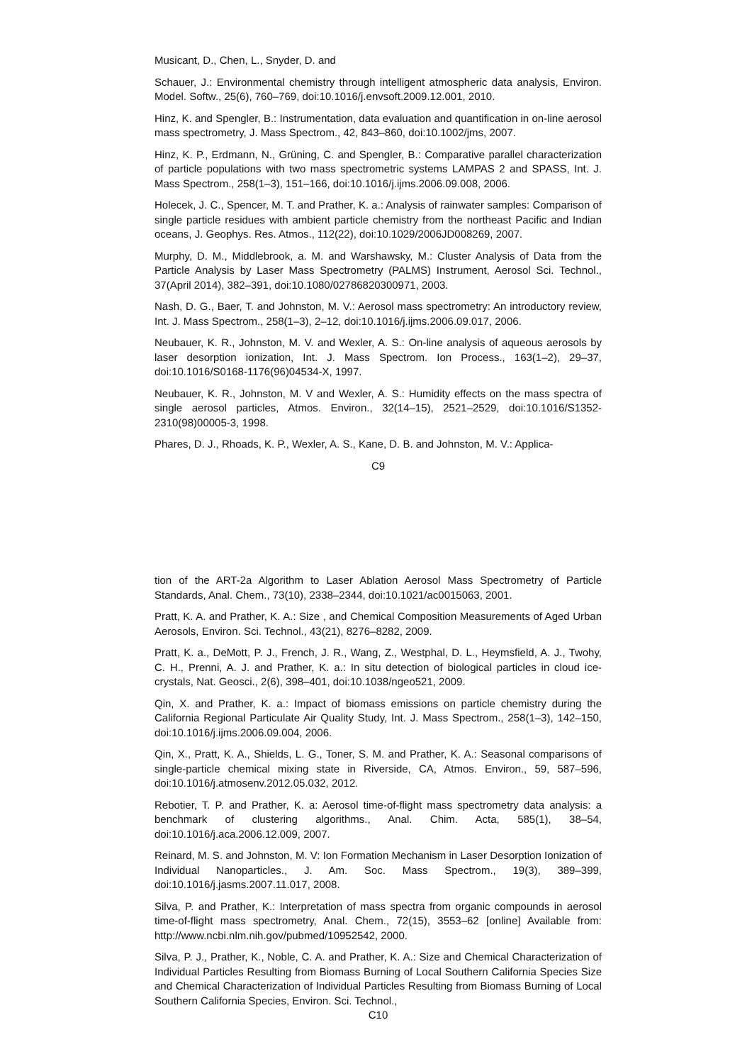Musicant, D., Chen, L., Snyder, D. and
Schauer, J.: Environmental chemistry through intelligent atmospheric data analysis, Environ. Model. Softw., 25(6), 760–769, doi:10.1016/j.envsoft.2009.12.001, 2010.
Hinz, K. and Spengler, B.: Instrumentation, data evaluation and quantification in on-line aerosol mass spectrometry, J. Mass Spectrom., 42, 843–860, doi:10.1002/jms, 2007.
Hinz, K. P., Erdmann, N., Grüning, C. and Spengler, B.: Comparative parallel characterization of particle populations with two mass spectrometric systems LAMPAS 2 and SPASS, Int. J. Mass Spectrom., 258(1–3), 151–166, doi:10.1016/j.ijms.2006.09.008, 2006.
Holecek, J. C., Spencer, M. T. and Prather, K. a.: Analysis of rainwater samples: Comparison of single particle residues with ambient particle chemistry from the northeast Pacific and Indian oceans, J. Geophys. Res. Atmos., 112(22), doi:10.1029/2006JD008269, 2007.
Murphy, D. M., Middlebrook, a. M. and Warshawsky, M.: Cluster Analysis of Data from the Particle Analysis by Laser Mass Spectrometry (PALMS) Instrument, Aerosol Sci. Technol., 37(April 2014), 382–391, doi:10.1080/02786820300971, 2003.
Nash, D. G., Baer, T. and Johnston, M. V.: Aerosol mass spectrometry: An introductory review, Int. J. Mass Spectrom., 258(1–3), 2–12, doi:10.1016/j.ijms.2006.09.017, 2006.
Neubauer, K. R., Johnston, M. V. and Wexler, A. S.: On-line analysis of aqueous aerosols by laser desorption ionization, Int. J. Mass Spectrom. Ion Process., 163(1–2), 29–37, doi:10.1016/S0168-1176(96)04534-X, 1997.
Neubauer, K. R., Johnston, M. V and Wexler, A. S.: Humidity effects on the mass spectra of single aerosol particles, Atmos. Environ., 32(14–15), 2521–2529, doi:10.1016/S1352-2310(98)00005-3, 1998.
Phares, D. J., Rhoads, K. P., Wexler, A. S., Kane, D. B. and Johnston, M. V.: Applica-
C9
tion of the ART-2a Algorithm to Laser Ablation Aerosol Mass Spectrometry of Particle Standards, Anal. Chem., 73(10), 2338–2344, doi:10.1021/ac0015063, 2001.
Pratt, K. A. and Prather, K. A.: Size , and Chemical Composition Measurements of Aged Urban Aerosols, Environ. Sci. Technol., 43(21), 8276–8282, 2009.
Pratt, K. a., DeMott, P. J., French, J. R., Wang, Z., Westphal, D. L., Heymsfield, A. J., Twohy, C. H., Prenni, A. J. and Prather, K. a.: In situ detection of biological particles in cloud ice-crystals, Nat. Geosci., 2(6), 398–401, doi:10.1038/ngeo521, 2009.
Qin, X. and Prather, K. a.: Impact of biomass emissions on particle chemistry during the California Regional Particulate Air Quality Study, Int. J. Mass Spectrom., 258(1–3), 142–150, doi:10.1016/j.ijms.2006.09.004, 2006.
Qin, X., Pratt, K. A., Shields, L. G., Toner, S. M. and Prather, K. A.: Seasonal comparisons of single-particle chemical mixing state in Riverside, CA, Atmos. Environ., 59, 587–596, doi:10.1016/j.atmosenv.2012.05.032, 2012.
Rebotier, T. P. and Prather, K. a: Aerosol time-of-flight mass spectrometry data analysis: a benchmark of clustering algorithms., Anal. Chim. Acta, 585(1), 38–54, doi:10.1016/j.aca.2006.12.009, 2007.
Reinard, M. S. and Johnston, M. V: Ion Formation Mechanism in Laser Desorption Ionization of Individual Nanoparticles., J. Am. Soc. Mass Spectrom., 19(3), 389–399, doi:10.1016/j.jasms.2007.11.017, 2008.
Silva, P. and Prather, K.: Interpretation of mass spectra from organic compounds in aerosol time-of-flight mass spectrometry, Anal. Chem., 72(15), 3553–62 [online] Available from: http://www.ncbi.nlm.nih.gov/pubmed/10952542, 2000.
Silva, P. J., Prather, K., Noble, C. A. and Prather, K. A.: Size and Chemical Characterization of Individual Particles Resulting from Biomass Burning of Local Southern California Species Size and Chemical Characterization of Individual Particles Resulting from Biomass Burning of Local Southern California Species, Environ. Sci. Technol.,
C10